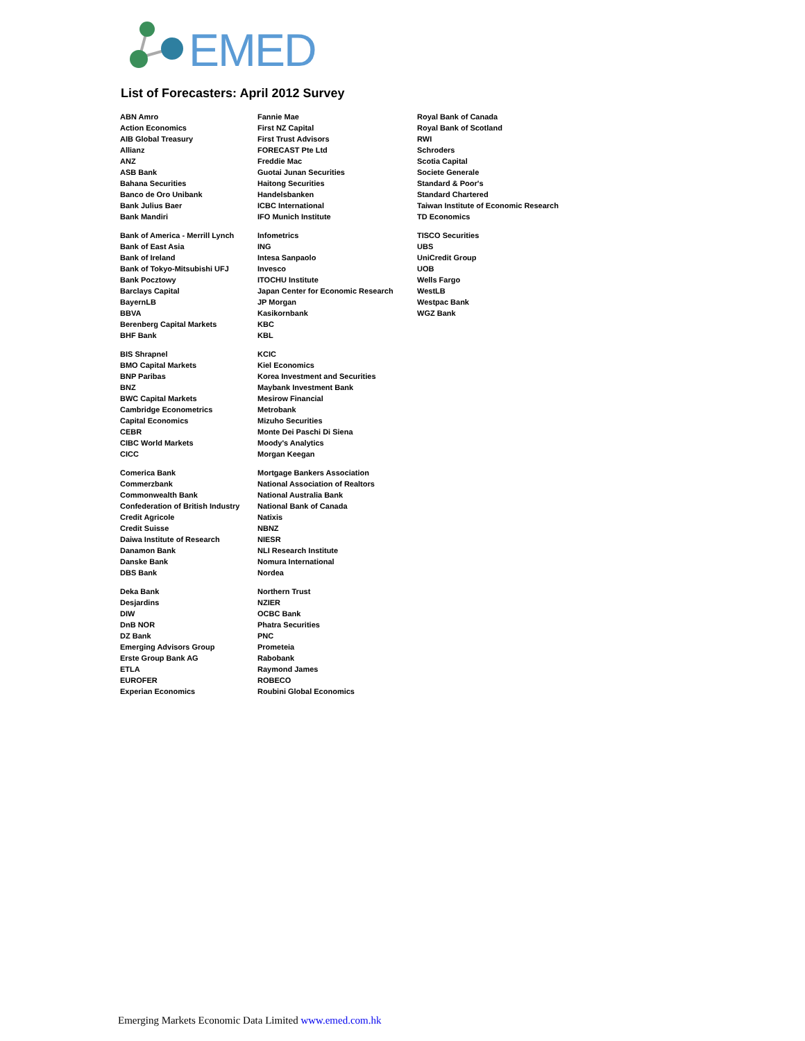EMED
List of Forecasters: April 2012 Survey
| ABN Amro | Fannie Mae | Royal Bank of Canada |
| Action Economics | First NZ Capital | Royal Bank of Scotland |
| AIB Global Treasury | First Trust Advisors | RWI |
| Allianz | FORECAST Pte Ltd | Schroders |
| ANZ | Freddie Mac | Scotia Capital |
| ASB Bank | Guotai Junan Securities | Societe Generale |
| Bahana Securities | Haitong Securities | Standard & Poor's |
| Banco de Oro Unibank | Handelsbanken | Standard Chartered |
| Bank Julius Baer | ICBC International | Taiwan Institute of Economic Research |
| Bank Mandiri | IFO Munich Institute | TD Economics |
| Bank of America - Merrill Lynch | Infometrics | TISCO Securities |
| Bank of East Asia | ING | UBS |
| Bank of Ireland | Intesa Sanpaolo | UniCredit Group |
| Bank of Tokyo-Mitsubishi UFJ | Invesco | UOB |
| Bank Pocztowy | ITOCHU Institute | Wells Fargo |
| Barclays Capital | Japan Center for Economic Research | WestLB |
| BayernLB | JP Morgan | Westpac Bank |
| BBVA | Kasikornbank | WGZ Bank |
| Berenberg Capital Markets | KBC | |
| BHF Bank | KBL | |
| BIS Shrapnel | KCIC | |
| BMO Capital Markets | Kiel Economics | |
| BNP Paribas | Korea Investment and Securities | |
| BNZ | Maybank Investment Bank | |
| BWC Capital Markets | Mesirow Financial | |
| Cambridge Econometrics | Metrobank | |
| Capital Economics | Mizuho Securities | |
| CEBR | Monte Dei Paschi Di Siena | |
| CIBC World Markets | Moody's Analytics | |
| CICC | Morgan Keegan | |
| Comerica Bank | Mortgage Bankers Association | |
| Commerzbank | National Association of Realtors | |
| Commonwealth Bank | National Australia Bank | |
| Confederation of British Industry | National Bank of Canada | |
| Credit Agricole | Natixis | |
| Credit Suisse | NBNZ | |
| Daiwa Institute of Research | NIESR | |
| Danamon Bank | NLI Research Institute | |
| Danske Bank | Nomura International | |
| DBS Bank | Nordea | |
| Deka Bank | Northern Trust | |
| Desjardins | NZIER | |
| DIW | OCBC Bank | |
| DnB NOR | Phatra Securities | |
| DZ Bank | PNC | |
| Emerging Advisors Group | Prometeia | |
| Erste Group Bank AG | Rabobank | |
| ETLA | Raymond James | |
| EUROFER | ROBECO | |
| Experian Economics | Roubini Global Economics | |
Emerging Markets Economic Data Limited www.emed.com.hk